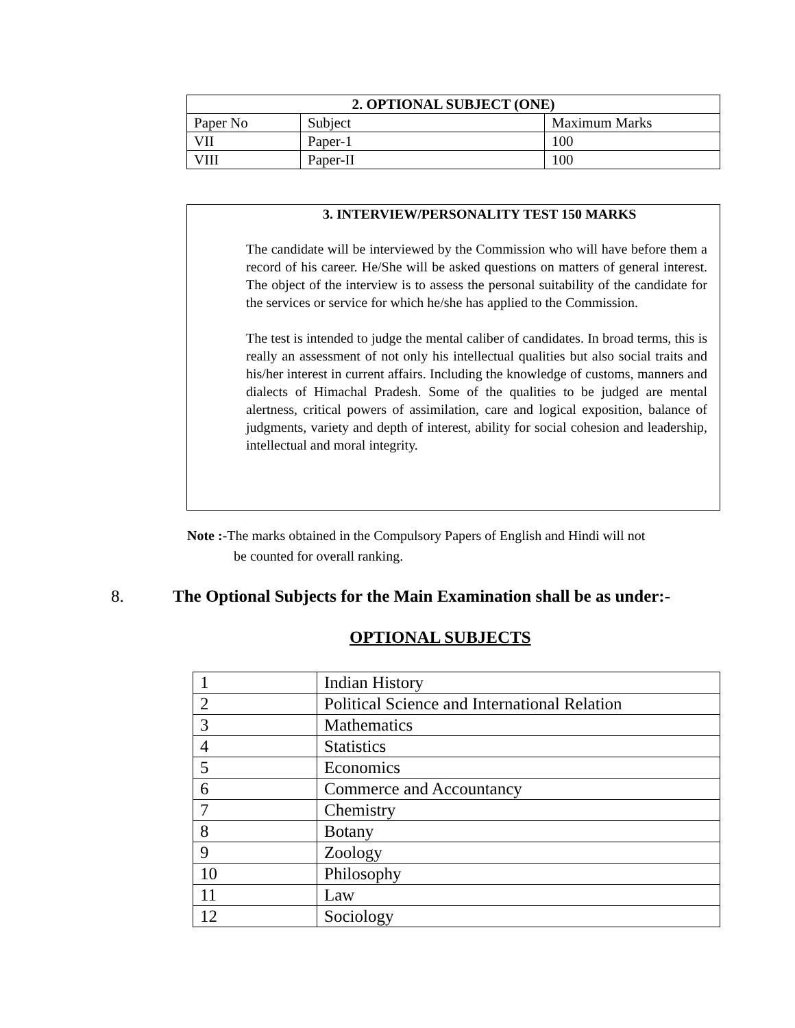| 2. OPTIONAL SUBJECT (ONE) | | |
| --- | --- | --- |
| Paper No | Subject | Maximum Marks |
| VII | Paper-1 | 100 |
| VIII | Paper-II | 100 |
3. INTERVIEW/PERSONALITY TEST 150 MARKS
The candidate will be interviewed by the Commission who will have before them a record of his career. He/She will be asked questions on matters of general interest. The object of the interview is to assess the personal suitability of the candidate for the services or service for which he/she has applied to the Commission.
The test is intended to judge the mental caliber of candidates. In broad terms, this is really an assessment of not only his intellectual qualities but also social traits and his/her interest in current affairs. Including the knowledge of customs, manners and dialects of Himachal Pradesh. Some of the qualities to be judged are mental alertness, critical powers of assimilation, care and logical exposition, balance of judgments, variety and depth of interest, ability for social cohesion and leadership, intellectual and moral integrity.
Note :-The marks obtained in the Compulsory Papers of English and Hindi will not
be counted for overall ranking.
8. The Optional Subjects for the Main Examination shall be as under:-
OPTIONAL SUBJECTS
| 1 | Indian History |
| 2 | Political Science and International Relation |
| 3 | Mathematics |
| 4 | Statistics |
| 5 | Economics |
| 6 | Commerce and Accountancy |
| 7 | Chemistry |
| 8 | Botany |
| 9 | Zoology |
| 10 | Philosophy |
| 11 | Law |
| 12 | Sociology |